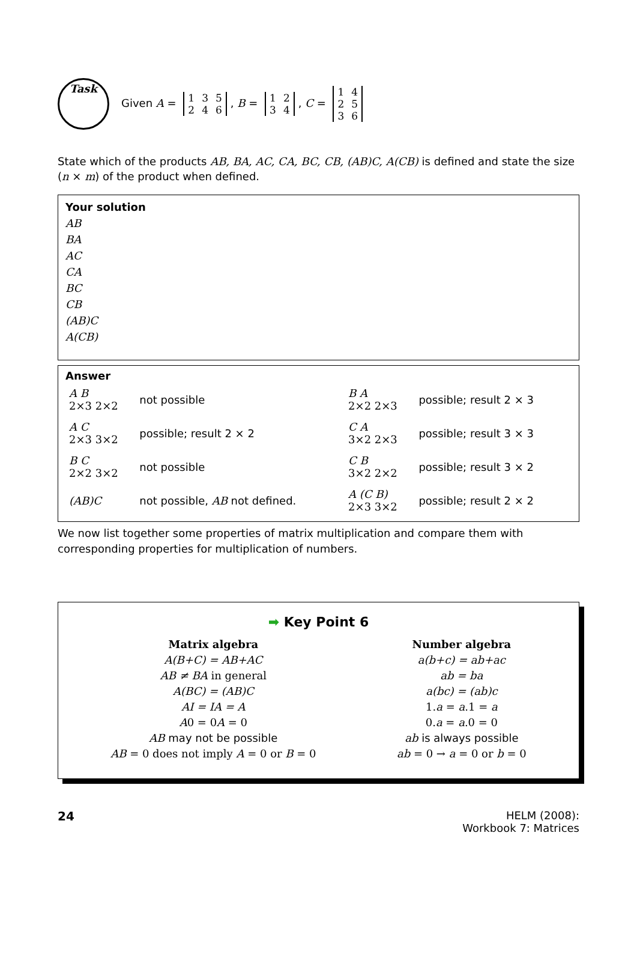Task
Given A =
| 1 | 3 | 5 |
| 2 | 4 | 6 |
, B =
| 1 | 2 |
| 3 | 4 |
, C =
| 1 | 4 |
| 2 | 5 |
| 3 | 6 |
State which of the products AB, BA, AC, CA, BC, CB, (AB)C, A(CB) is defined and state the size (n × m) of the product when defined.
Your solution
AB
BA
AC
CA
BC
CB
(AB)C
A(CB)
Answer
| A B 2×3 2×2 | not possible | B A 2×2 2×3 | possible; result 2 × 3 |
| A C 2×3 3×2 | possible; result 2 × 2 | C A 3×2 2×3 | possible; result 3 × 3 |
| B C 2×2 3×2 | not possible | C B 3×2 2×2 | possible; result 3 × 2 |
| (AB)C | not possible, AB not defined. | A (C B) 2×3 3×2 | possible; result 2 × 2 |
We now list together some properties of matrix multiplication and compare them with corresponding properties for multiplication of numbers.
➡ Key Point 6
Matrix algebra
A(B+C) = AB+AC
AB ≠ BA in general
A(BC) = (AB)C
AI = IA = A
A0 = 0A = 0
AB may not be possible
AB = 0 does not imply A = 0 or B = 0
Number algebra
a(b+c) = ab+ac
ab = ba
a(bc) = (ab)c
1.a = a.1 = a
0.a = a.0 = 0
ab is always possible
ab = 0 → a = 0 or b = 0
24 HELM (2008):
Workbook 7: Matrices